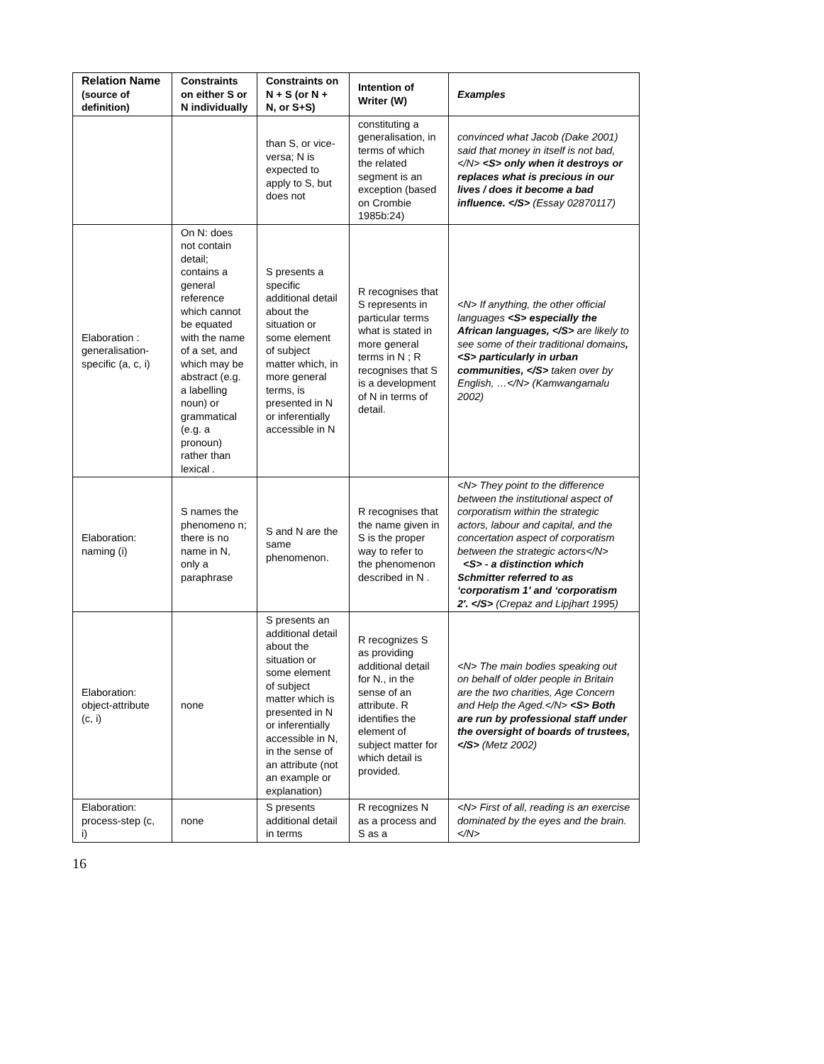| Relation Name (source of definition) | Constraints on either S or N individually | Constraints on N + S (or N + N, or S+S) | Intention of Writer (W) | Examples |
| --- | --- | --- | --- | --- |
| | | than S, or vice-versa; N is expected to apply to S, but does not | constituting a generalisation, in terms of which the related segment is an exception (based on Crombie 1985b:24) | convinced what Jacob (Dake 2001) said that money in itself is not bad, </N> <S> only when it destroys or replaces what is precious in our lives / does it become a bad influence. </S> (Essay 02870117) |
| Elaboration : generalisation-specific (a, c, i) | On N: does not contain detail; contains a general reference which cannot be equated with the name of a set, and which may be abstract (e.g. a labelling noun) or grammatical (e.g. a pronoun) rather than lexical . | S presents a specific additional detail about the situation or some element of subject matter which, in more general terms, is presented in N or inferentially accessible in N | R recognises that S represents in particular terms what is stated in more general terms in N ; R recognises that S is a development of N in terms of detail. | <N> If anything, the other official languages <S> especially the African languages, </S> are likely to see some of their traditional domains , <S> particularly in urban communities, </S> taken over by English, …</N> (Kamwangamalu 2002) |
| Elaboration: naming (i) | S names the phenomeno n; there is no name in N, only a paraphrase | S and N are the same phenomenon. | R recognises that the name given in S is the proper way to refer to the phenomenon described in N . | <N> They point to the difference between the institutional aspect of corporatism within the strategic actors, labour and capital, and the concertation aspect of corporatism between the strategic actors</N> <S> - a distinction which Schmitter referred to as ‘corporatism 1' and ‘corporatism 2'. </S> (Crepaz and Lipjhart 1995) |
| Elaboration: object-attribute (c, i) | none | S presents an additional detail about the situation or some element of subject matter which is presented in N or inferentially accessible in N, in the sense of an attribute (not an example or explanation) | R recognizes S as providing additional detail for N., in the sense of an attribute. R identifies the element of subject matter for which detail is provided. | <N> The main bodies speaking out on behalf of older people in Britain are the two charities, Age Concern and Help the Aged.</N> <S> Both are run by professional staff under the oversight of boards of trustees,</S> (Metz 2002) |
| Elaboration: process-step (c, i) | none | S presents additional detail in terms | R recognizes N as a process and S as a | <N> First of all, reading is an exercise dominated by the eyes and the brain.</N> |
16